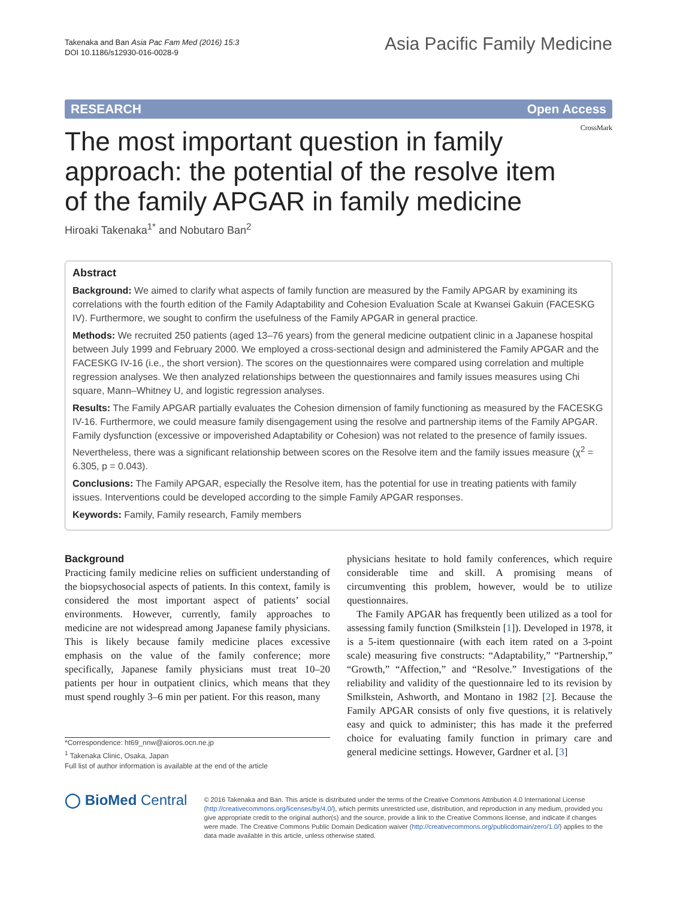Takenaka and Ban Asia Pac Fam Med (2016) 15:3
DOI 10.1186/s12930-016-0028-9
Asia Pacific Family Medicine
RESEARCH Open Access
CrossMark
The most important question in family approach: the potential of the resolve item of the family APGAR in family medicine
Hiroaki Takenaka<sup>1*</sup> and Nobutaro Ban<sup>2</sup>
Abstract
Background: We aimed to clarify what aspects of family function are measured by the Family APGAR by examining its correlations with the fourth edition of the Family Adaptability and Cohesion Evaluation Scale at Kwansei Gakuin (FACESKG IV). Furthermore, we sought to confirm the usefulness of the Family APGAR in general practice.
Methods: We recruited 250 patients (aged 13–76 years) from the general medicine outpatient clinic in a Japanese hospital between July 1999 and February 2000. We employed a cross-sectional design and administered the Family APGAR and the FACESKG IV-16 (i.e., the short version). The scores on the questionnaires were compared using correlation and multiple regression analyses. We then analyzed relationships between the questionnaires and family issues measures using Chi square, Mann–Whitney U, and logistic regression analyses.
Results: The Family APGAR partially evaluates the Cohesion dimension of family functioning as measured by the FACESKG IV-16. Furthermore, we could measure family disengagement using the resolve and partnership items of the Family APGAR. Family dysfunction (excessive or impoverished Adaptability or Cohesion) was not related to the presence of family issues. Nevertheless, there was a significant relationship between scores on the Resolve item and the family issues measure (χ<sup>2</sup> = 6.305, p = 0.043).
Conclusions: The Family APGAR, especially the Resolve item, has the potential for use in treating patients with family issues. Interventions could be developed according to the simple Family APGAR responses.
Keywords: Family, Family research, Family members
Background
Practicing family medicine relies on sufficient understanding of the biopsychosocial aspects of patients. In this context, family is considered the most important aspect of patients’ social environments. However, currently, family approaches to medicine are not widespread among Japanese family physicians. This is likely because family medicine places excessive emphasis on the value of the family conference; more specifically, Japanese family physicians must treat 10–20 patients per hour in outpatient clinics, which means that they must spend roughly 3–6 min per patient. For this reason, many
*Correspondence: ht69_nnw@aioros.ocn.ne.jp
<sup>1</sup> Takenaka Clinic, Osaka, Japan
Full list of author information is available at the end of the article
physicians hesitate to hold family conferences, which require considerable time and skill. A promising means of circumventing this problem, however, would be to utilize questionnaires.
The Family APGAR has frequently been utilized as a tool for assessing family function (Smilkstein [1]). Developed in 1978, it is a 5-item questionnaire (with each item rated on a 3-point scale) measuring five constructs: “Adaptability,” “Partnership,” “Growth,” “Affection,” and “Resolve.” Investigations of the reliability and validity of the questionnaire led to its revision by Smilkstein, Ashworth, and Montano in 1982 [2]. Because the Family APGAR consists of only five questions, it is relatively easy and quick to administer; this has made it the preferred choice for evaluating family function in primary care and general medicine settings. However, Gardner et al. [3]
◯ BioMed Central
© 2016 Takenaka and Ban. This article is distributed under the terms of the Creative Commons Attribution 4.0 International License (http://creativecommons.org/licenses/by/4.0/), which permits unrestricted use, distribution, and reproduction in any medium, provided you give appropriate credit to the original author(s) and the source, provide a link to the Creative Commons license, and indicate if changes were made. The Creative Commons Public Domain Dedication waiver (http://creativecommons.org/publicdomain/zero/1.0/) applies to the data made available in this article, unless otherwise stated.